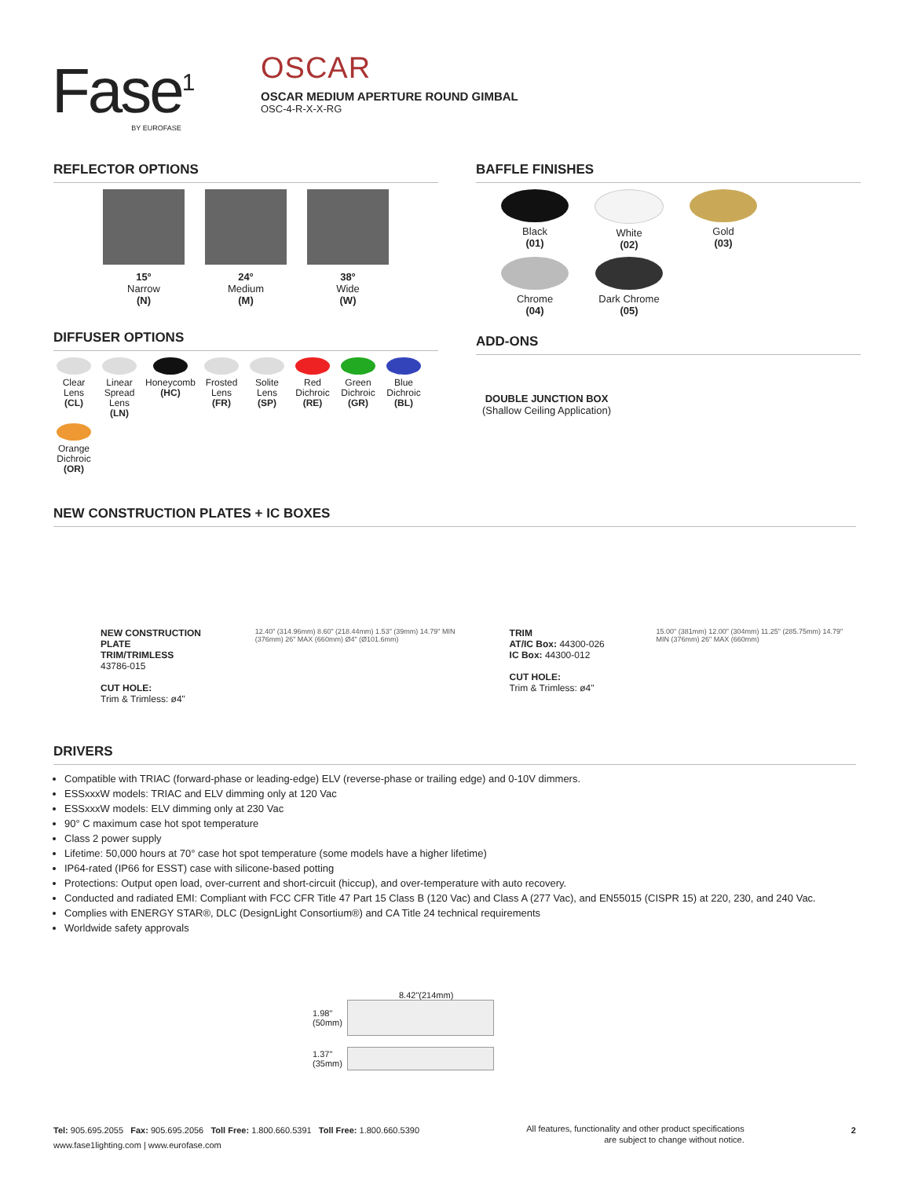Fase<sup>1</sup>
BY EUROFASE
OSCAR
OSCAR MEDIUM APERTURE ROUND GIMBAL
OSC-4-R-X-X-RG
REFLECTOR OPTIONS
15°
Narrow
(N)
24°
Medium
(M)
38°
Wide
(W)
DIFFUSER OPTIONS
Clear Lens (CL)
Linear Spread Lens (LN)
Honeycomb (HC)
Frosted Lens (FR)
Solite Lens (SP)
Red Dichroic (RE)
Green Dichroic (GR)
Blue Dichroic (BL)
Orange Dichroic (OR)
BAFFLE FINISHES
Black
(01)
White
(02)
Gold
(03)
Chrome
(04)
Dark Chrome
(05)
ADD-ONS
DOUBLE JUNCTION BOX
(Shallow Ceiling Application)
NEW CONSTRUCTION PLATES + IC BOXES
NEW CONSTRUCTION PLATE
TRIM/TRIMLESS
43786-015
CUT HOLE:
Trim & Trimless: ø4"
12.40" (314.96mm) 8.60" (218.44mm) 1.53" (39mm) 14.79" MIN (376mm) 26" MAX (660mm) Ø4" (Ø101.6mm)
TRIM
AT/IC Box: 44300-026
IC Box: 44300-012
CUT HOLE:
Trim & Trimless: ø4"
15.00" (381mm) 12.00" (304mm) 11.25" (285.75mm) 14.79" MIN (376mm) 26" MAX (660mm)
DRIVERS
Compatible with TRIAC (forward-phase or leading-edge) ELV (reverse-phase or trailing edge) and 0-10V dimmers.
ESSxxxW models: TRIAC and ELV dimming only at 120 Vac
ESSxxxW models: ELV dimming only at 230 Vac
90° C maximum case hot spot temperature
Class 2 power supply
Lifetime: 50,000 hours at 70° case hot spot temperature (some models have a higher lifetime)
IP64-rated (IP66 for ESST) case with silicone-based potting
Protections: Output open load, over-current and short-circuit (hiccup), and over-temperature with auto recovery.
Conducted and radiated EMI: Compliant with FCC CFR Title 47 Part 15 Class B (120 Vac) and Class A (277 Vac), and EN55015 (CISPR 15) at 220, 230, and 240 Vac.
Complies with ENERGY STAR®, DLC (DesignLight Consortium®) and CA Title 24 technical requirements
Worldwide safety approvals
8.42"(214mm)
1.98"
(50mm)
1.37"
(35mm)
Tel: 905.695.2055 Fax: 905.695.2056 Toll Free: 1.800.660.5391 Toll Free: 1.800.660.5390
www.fase1lighting.com | www.eurofase.com
All features, functionality and other product specifications
are subject to change without notice.
2